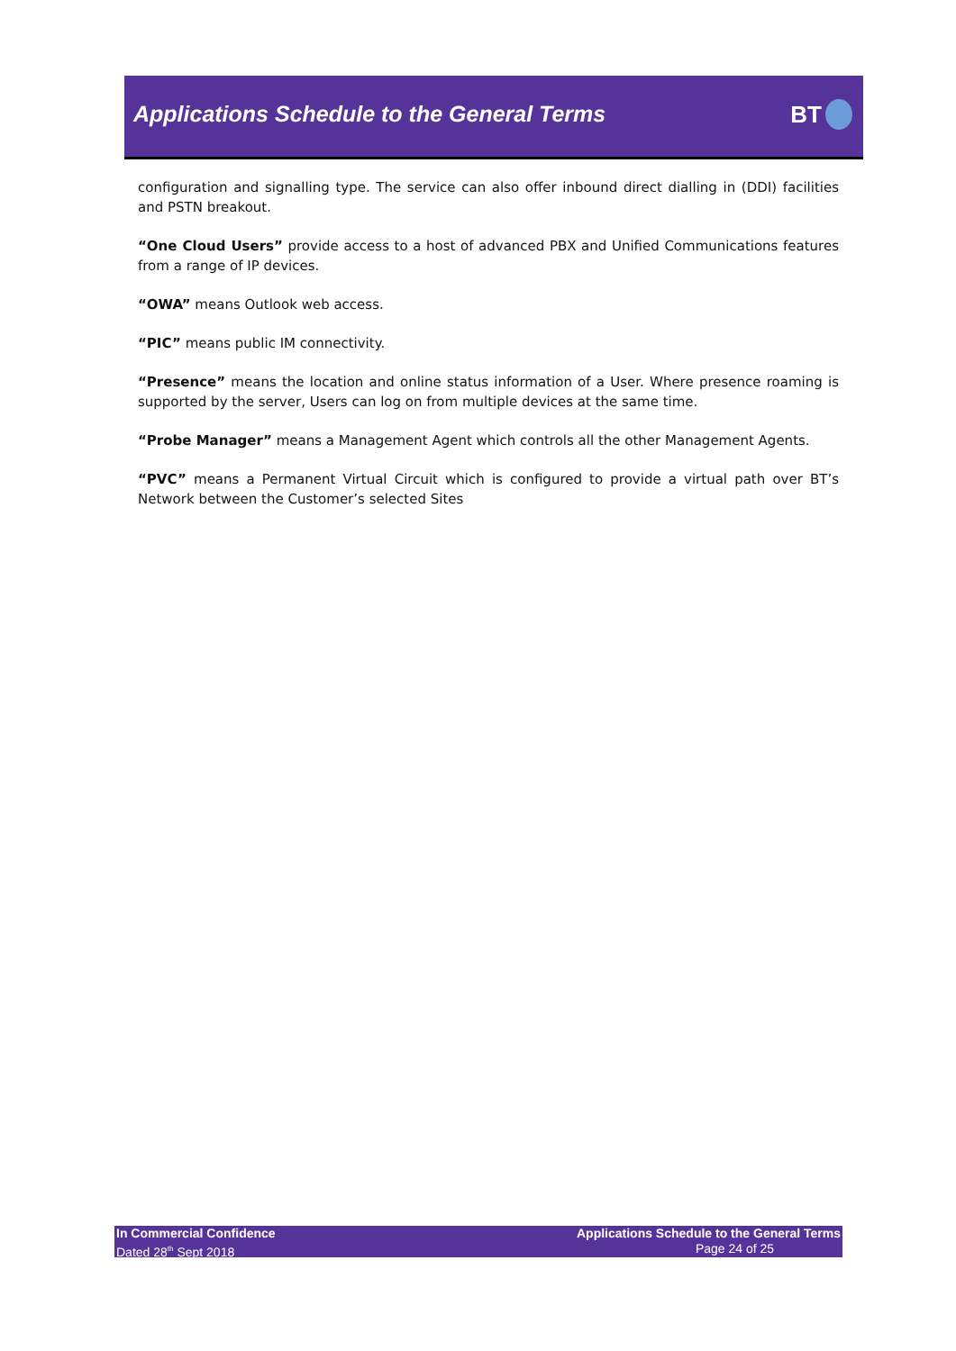Applications Schedule to the General Terms
BT
configuration and signalling type. The service can also offer inbound direct dialling in (DDI) facilities and PSTN breakout.
“One Cloud Users” provide access to a host of advanced PBX and Unified Communications features from a range of IP devices.
“OWA” means Outlook web access.
“PIC” means public IM connectivity.
“Presence” means the location and online status information of a User. Where presence roaming is supported by the server, Users can log on from multiple devices at the same time.
“Probe Manager” means a Management Agent which controls all the other Management Agents.
“PVC” means a Permanent Virtual Circuit which is configured to provide a virtual path over BT’s Network between the Customer’s selected Sites
In Commercial Confidence
Dated 28<sup>th</sup> Sept 2018
Applications Schedule to the General Terms
Page 24 of 25